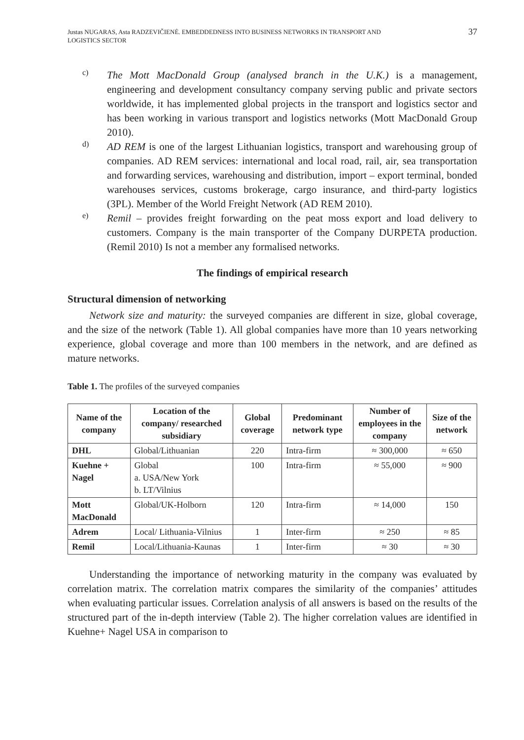Justas NUGARAS, Asta RADZEVIČIENĖ. EMBEDDEDNESS INTO BUSINESS NETWORKS IN TRANSPORT AND
LOGISTICS SECTOR
37
c)
The Mott MacDonald Group (analysed branch in the U.K.) is a management, engineering and development consultancy company serving public and private sectors worldwide, it has implemented global projects in the transport and logistics sector and has been working in various transport and logistics networks (Mott MacDonald Group 2010).
d)
AD REM is one of the largest Lithuanian logistics, transport and warehousing group of companies. AD REM services: international and local road, rail, air, sea transportation and forwarding services, warehousing and distribution, import – export terminal, bonded warehouses services, customs brokerage, cargo insurance, and third-party logistics (3PL). Member of the World Freight Network (AD REM 2010).
e)
Remil – provides freight forwarding on the peat moss export and load delivery to customers. Company is the main transporter of the Company DURPETA production. (Remil 2010) Is not a member any formalised networks.
The findings of empirical research
Structural dimension of networking
Network size and maturity: the surveyed companies are different in size, global coverage, and the size of the network (Table 1). All global companies have more than 10 years networking experience, global coverage and more than 100 members in the network, and are defined as mature networks.
Table 1. The profiles of the surveyed companies
| Name of the company | Location of the company/ researched subsidiary | Global coverage | Predominant network type | Number of employees in the company | Size of the network |
| --- | --- | --- | --- | --- | --- |
| DHL | Global/Lithuanian | 220 | Intra-firm | ≈ 300,000 | ≈ 650 |
| Kuehne + Nagel | Global a. USA/New York b. LT/Vilnius | 100 | Intra-firm | ≈ 55,000 | ≈ 900 |
| Mott MacDonald | Global/UK-Holborn | 120 | Intra-firm | ≈ 14,000 | 150 |
| Adrem | Local/ Lithuania-Vilnius | 1 | Inter-firm | ≈ 250 | ≈ 85 |
| Remil | Local/Lithuania-Kaunas | 1 | Inter-firm | ≈ 30 | ≈ 30 |
Understanding the importance of networking maturity in the company was evaluated by correlation matrix. The correlation matrix compares the similarity of the companies’ attitudes when evaluating particular issues. Correlation analysis of all answers is based on the results of the structured part of the in-depth interview (Table 2). The higher correlation values are identified in Kuehne+ Nagel USA in comparison to